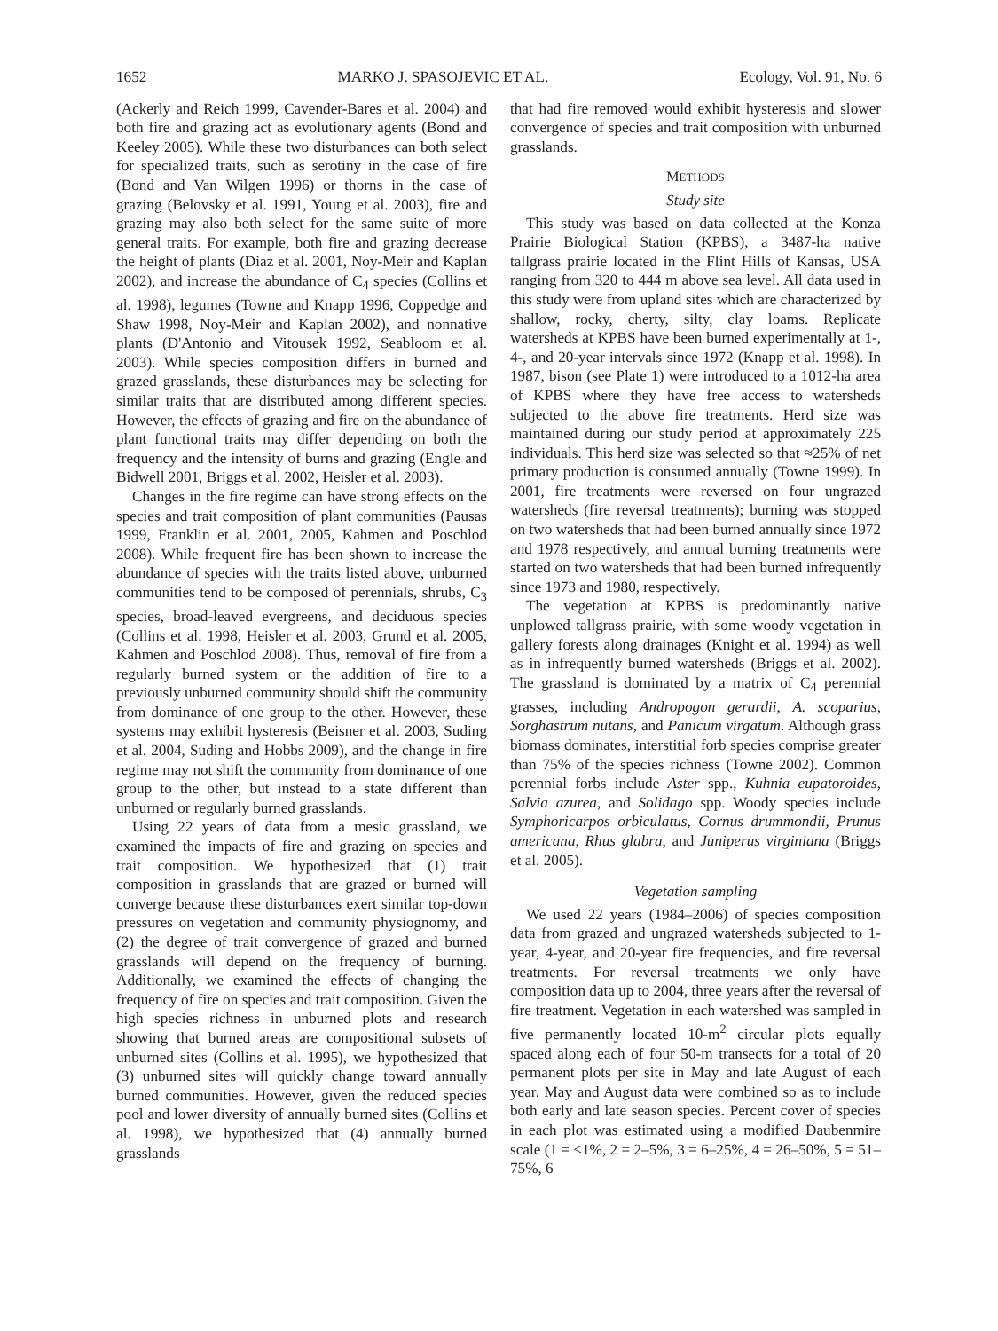1652 MARKO J. SPASOJEVIC ET AL. Ecology, Vol. 91, No. 6
(Ackerly and Reich 1999, Cavender-Bares et al. 2004) and both fire and grazing act as evolutionary agents (Bond and Keeley 2005). While these two disturbances can both select for specialized traits, such as serotiny in the case of fire (Bond and Van Wilgen 1996) or thorns in the case of grazing (Belovsky et al. 1991, Young et al. 2003), fire and grazing may also both select for the same suite of more general traits. For example, both fire and grazing decrease the height of plants (Diaz et al. 2001, Noy-Meir and Kaplan 2002), and increase the abundance of C<sub>4</sub> species (Collins et al. 1998), legumes (Towne and Knapp 1996, Coppedge and Shaw 1998, Noy-Meir and Kaplan 2002), and nonnative plants (D'Antonio and Vitousek 1992, Seabloom et al. 2003). While species composition differs in burned and grazed grasslands, these disturbances may be selecting for similar traits that are distributed among different species. However, the effects of grazing and fire on the abundance of plant functional traits may differ depending on both the frequency and the intensity of burns and grazing (Engle and Bidwell 2001, Briggs et al. 2002, Heisler et al. 2003).
Changes in the fire regime can have strong effects on the species and trait composition of plant communities (Pausas 1999, Franklin et al. 2001, 2005, Kahmen and Poschlod 2008). While frequent fire has been shown to increase the abundance of species with the traits listed above, unburned communities tend to be composed of perennials, shrubs, C<sub>3</sub> species, broad-leaved evergreens, and deciduous species (Collins et al. 1998, Heisler et al. 2003, Grund et al. 2005, Kahmen and Poschlod 2008). Thus, removal of fire from a regularly burned system or the addition of fire to a previously unburned community should shift the community from dominance of one group to the other. However, these systems may exhibit hysteresis (Beisner et al. 2003, Suding et al. 2004, Suding and Hobbs 2009), and the change in fire regime may not shift the community from dominance of one group to the other, but instead to a state different than unburned or regularly burned grasslands.
Using 22 years of data from a mesic grassland, we examined the impacts of fire and grazing on species and trait composition. We hypothesized that (1) trait composition in grasslands that are grazed or burned will converge because these disturbances exert similar top-down pressures on vegetation and community physiognomy, and (2) the degree of trait convergence of grazed and burned grasslands will depend on the frequency of burning. Additionally, we examined the effects of changing the frequency of fire on species and trait composition. Given the high species richness in unburned plots and research showing that burned areas are compositional subsets of unburned sites (Collins et al. 1995), we hypothesized that (3) unburned sites will quickly change toward annually burned communities. However, given the reduced species pool and lower diversity of annually burned sites (Collins et al. 1998), we hypothesized that (4) annually burned grasslands
that had fire removed would exhibit hysteresis and slower convergence of species and trait composition with unburned grasslands.
METHODS
Study site
This study was based on data collected at the Konza Prairie Biological Station (KPBS), a 3487-ha native tallgrass prairie located in the Flint Hills of Kansas, USA ranging from 320 to 444 m above sea level. All data used in this study were from upland sites which are characterized by shallow, rocky, cherty, silty, clay loams. Replicate watersheds at KPBS have been burned experimentally at 1-, 4-, and 20-year intervals since 1972 (Knapp et al. 1998). In 1987, bison (see Plate 1) were introduced to a 1012-ha area of KPBS where they have free access to watersheds subjected to the above fire treatments. Herd size was maintained during our study period at approximately 225 individuals. This herd size was selected so that ≈25% of net primary production is consumed annually (Towne 1999). In 2001, fire treatments were reversed on four ungrazed watersheds (fire reversal treatments); burning was stopped on two watersheds that had been burned annually since 1972 and 1978 respectively, and annual burning treatments were started on two watersheds that had been burned infrequently since 1973 and 1980, respectively.
The vegetation at KPBS is predominantly native unplowed tallgrass prairie, with some woody vegetation in gallery forests along drainages (Knight et al. 1994) as well as in infrequently burned watersheds (Briggs et al. 2002). The grassland is dominated by a matrix of C<sub>4</sub> perennial grasses, including Andropogon gerardii, A. scoparius, Sorghastrum nutans, and Panicum virgatum. Although grass biomass dominates, interstitial forb species comprise greater than 75% of the species richness (Towne 2002). Common perennial forbs include Aster spp., Kuhnia eupatoroides, Salvia azurea, and Solidago spp. Woody species include Symphoricarpos orbiculatus, Cornus drummondii, Prunus americana, Rhus glabra, and Juniperus virginiana (Briggs et al. 2005).
Vegetation sampling
We used 22 years (1984–2006) of species composition data from grazed and ungrazed watersheds subjected to 1-year, 4-year, and 20-year fire frequencies, and fire reversal treatments. For reversal treatments we only have composition data up to 2004, three years after the reversal of fire treatment. Vegetation in each watershed was sampled in five permanently located 10-m<sup>2</sup> circular plots equally spaced along each of four 50-m transects for a total of 20 permanent plots per site in May and late August of each year. May and August data were combined so as to include both early and late season species. Percent cover of species in each plot was estimated using a modified Daubenmire scale (1 = <1%, 2 = 2–5%, 3 = 6–25%, 4 = 26–50%, 5 = 51–75%, 6